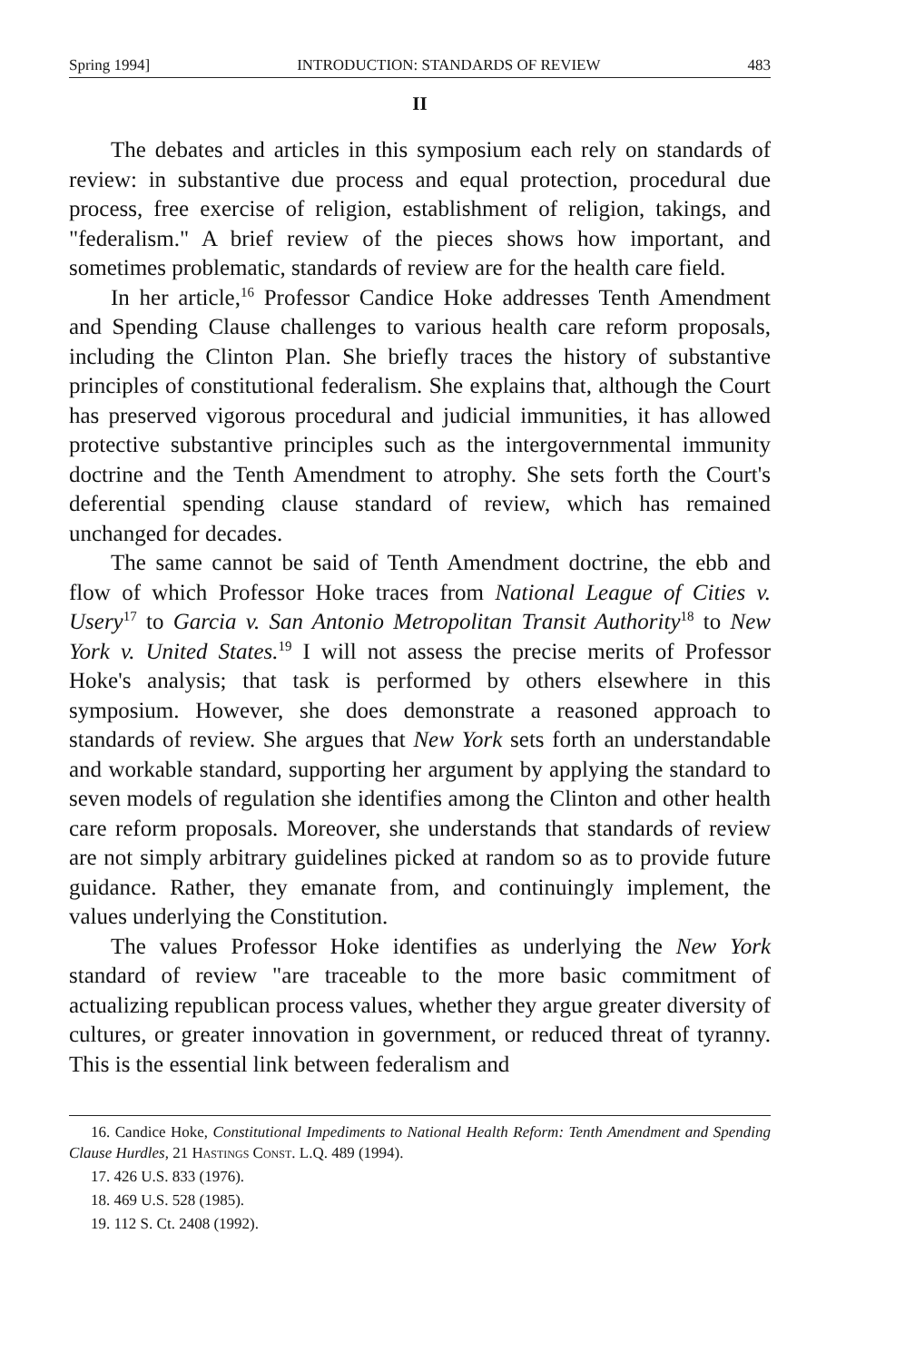Spring 1994] INTRODUCTION: STANDARDS OF REVIEW 483
II
The debates and articles in this symposium each rely on standards of review: in substantive due process and equal protection, procedural due process, free exercise of religion, establishment of religion, takings, and "federalism." A brief review of the pieces shows how important, and sometimes problematic, standards of review are for the health care field.
In her article,<sup>16</sup> Professor Candice Hoke addresses Tenth Amendment and Spending Clause challenges to various health care reform proposals, including the Clinton Plan. She briefly traces the history of substantive principles of constitutional federalism. She explains that, although the Court has preserved vigorous procedural and judicial immunities, it has allowed protective substantive principles such as the intergovernmental immunity doctrine and the Tenth Amendment to atrophy. She sets forth the Court's deferential spending clause standard of review, which has remained unchanged for decades.
The same cannot be said of Tenth Amendment doctrine, the ebb and flow of which Professor Hoke traces from National League of Cities v. Usery<sup>17</sup> to Garcia v. San Antonio Metropolitan Transit Authority<sup>18</sup> to New York v. United States.<sup>19</sup> I will not assess the precise merits of Professor Hoke's analysis; that task is performed by others elsewhere in this symposium. However, she does demonstrate a reasoned approach to standards of review. She argues that New York sets forth an understandable and workable standard, supporting her argument by applying the standard to seven models of regulation she identifies among the Clinton and other health care reform proposals. Moreover, she understands that standards of review are not simply arbitrary guidelines picked at random so as to provide future guidance. Rather, they emanate from, and continuingly implement, the values underlying the Constitution.
The values Professor Hoke identifies as underlying the New York standard of review "are traceable to the more basic commitment of actualizing republican process values, whether they argue greater diversity of cultures, or greater innovation in government, or reduced threat of tyranny. This is the essential link between federalism and
16. Candice Hoke, Constitutional Impediments to National Health Reform: Tenth Amendment and Spending Clause Hurdles, 21 Hastings Const. L.Q. 489 (1994).
17. 426 U.S. 833 (1976).
18. 469 U.S. 528 (1985).
19. 112 S. Ct. 2408 (1992).